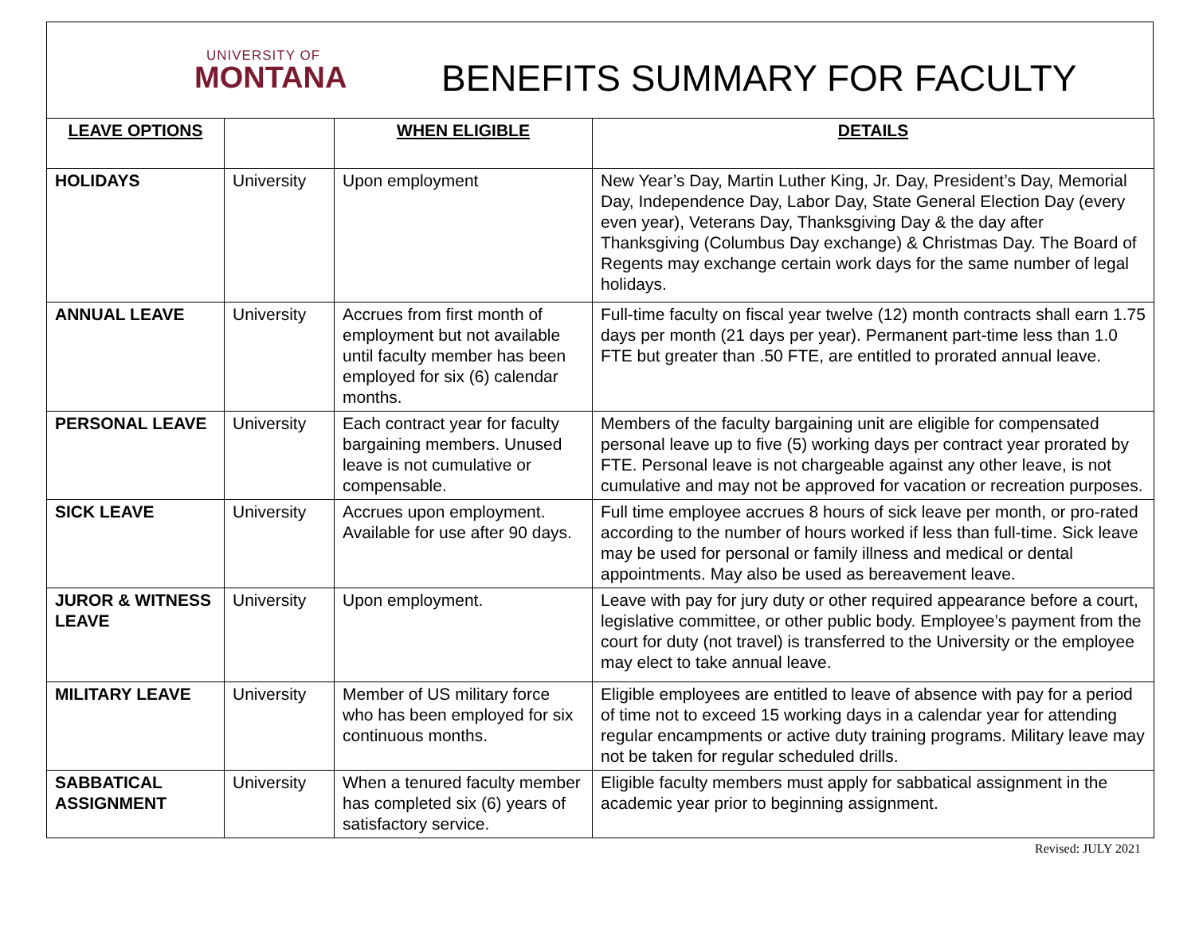UNIVERSITY OF
MONTANA
BENEFITS SUMMARY FOR FACULTY
| LEAVE OPTIONS | | WHEN ELIGIBLE | DETAILS |
| --- | --- | --- | --- |
| HOLIDAYS | University | Upon employment | New Year’s Day, Martin Luther King, Jr. Day, President’s Day, Memorial Day, Independence Day, Labor Day, State General Election Day (every even year), Veterans Day, Thanksgiving Day & the day after Thanksgiving (Columbus Day exchange) & Christmas Day. The Board of Regents may exchange certain work days for the same number of legal holidays. |
| ANNUAL LEAVE | University | Accrues from first month of employment but not available until faculty member has been employed for six (6) calendar months. | Full-time faculty on fiscal year twelve (12) month contracts shall earn 1.75 days per month (21 days per year). Permanent part-time less than 1.0 FTE but greater than .50 FTE, are entitled to prorated annual leave. |
| PERSONAL LEAVE | University | Each contract year for faculty bargaining members. Unused leave is not cumulative or compensable. | Members of the faculty bargaining unit are eligible for compensated personal leave up to five (5) working days per contract year prorated by FTE. Personal leave is not chargeable against any other leave, is not cumulative and may not be approved for vacation or recreation purposes. |
| SICK LEAVE | University | Accrues upon employment. Available for use after 90 days. | Full time employee accrues 8 hours of sick leave per month, or pro-rated according to the number of hours worked if less than full-time. Sick leave may be used for personal or family illness and medical or dental appointments. May also be used as bereavement leave. |
| JUROR & WITNESS LEAVE | University | Upon employment. | Leave with pay for jury duty or other required appearance before a court, legislative committee, or other public body. Employee’s payment from the court for duty (not travel) is transferred to the University or the employee may elect to take annual leave. |
| MILITARY LEAVE | University | Member of US military force who has been employed for six continuous months. | Eligible employees are entitled to leave of absence with pay for a period of time not to exceed 15 working days in a calendar year for attending regular encampments or active duty training programs. Military leave may not be taken for regular scheduled drills. |
| SABBATICAL ASSIGNMENT | University | When a tenured faculty member has completed six (6) years of satisfactory service. | Eligible faculty members must apply for sabbatical assignment in the academic year prior to beginning assignment. |
Revised: JULY 2021